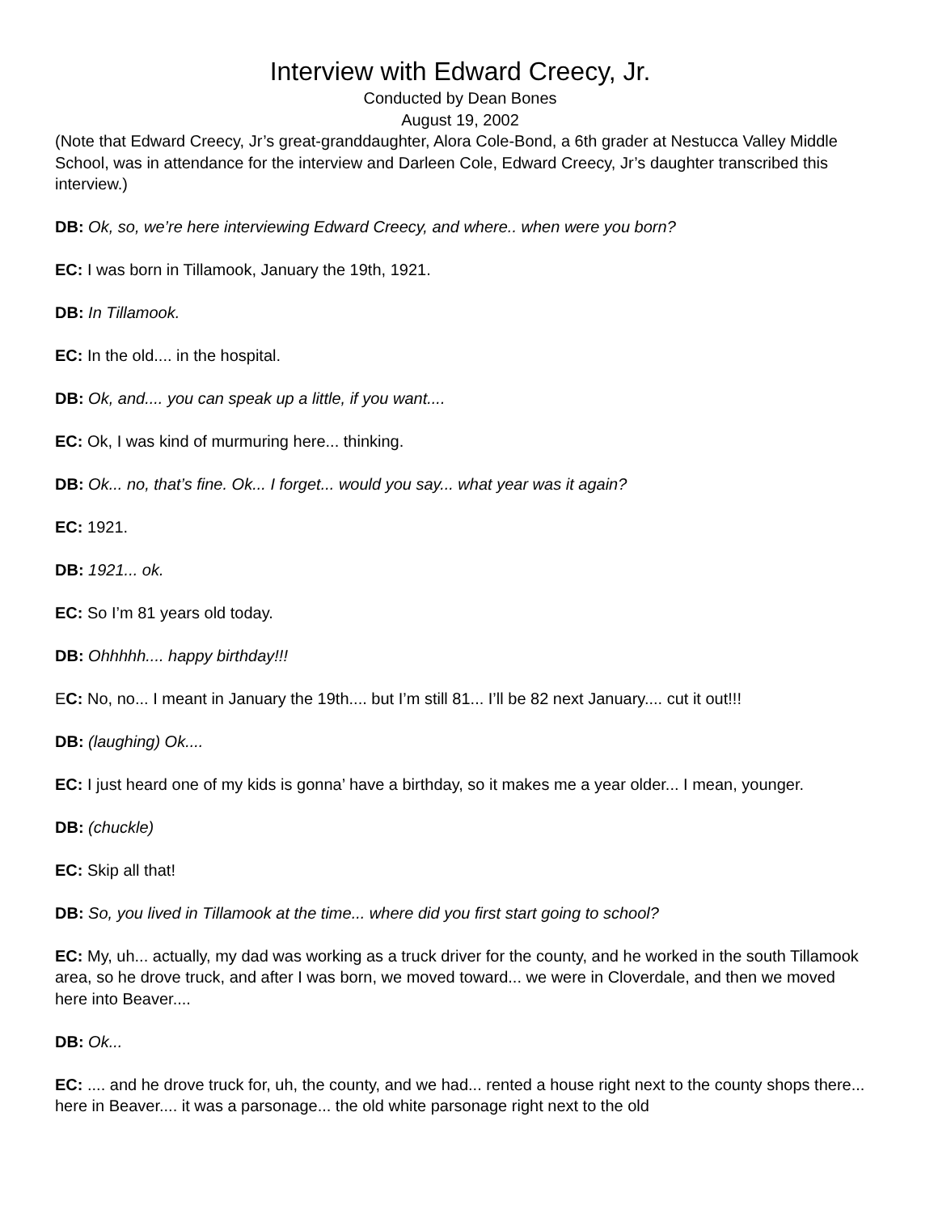Interview with Edward Creecy, Jr.
Conducted by Dean Bones
August 19, 2002
(Note that Edward Creecy, Jr’s great-granddaughter, Alora Cole-Bond, a 6th grader at Nestucca Valley Middle School, was in attendance for the interview and Darleen Cole, Edward Creecy, Jr’s daughter transcribed this interview.)
DB: Ok, so, we’re here interviewing Edward Creecy, and where.. when were you born?
EC: I was born in Tillamook, January the 19th, 1921.
DB: In Tillamook.
EC: In the old.... in the hospital.
DB: Ok, and.... you can speak up a little, if you want....
EC: Ok, I was kind of murmuring here... thinking.
DB: Ok... no, that’s fine. Ok... I forget... would you say... what year was it again?
EC: 1921.
DB: 1921... ok.
EC: So I’m 81 years old today.
DB: Ohhhhh.... happy birthday!!!
EC: No, no... I meant in January the 19th.... but I’m still 81... I’ll be 82 next January.... cut it out!!!
DB: (laughing) Ok....
EC: I just heard one of my kids is gonna’ have a birthday, so it makes me a year older... I mean, younger.
DB: (chuckle)
EC: Skip all that!
DB: So, you lived in Tillamook at the time... where did you first start going to school?
EC: My, uh... actually, my dad was working as a truck driver for the county, and he worked in the south Tillamook area, so he drove truck, and after I was born, we moved toward... we were in Cloverdale, and then we moved here into Beaver....
DB: Ok...
EC: .... and he drove truck for, uh, the county, and we had... rented a house right next to the county shops there... here in Beaver.... it was a parsonage... the old white parsonage right next to the old